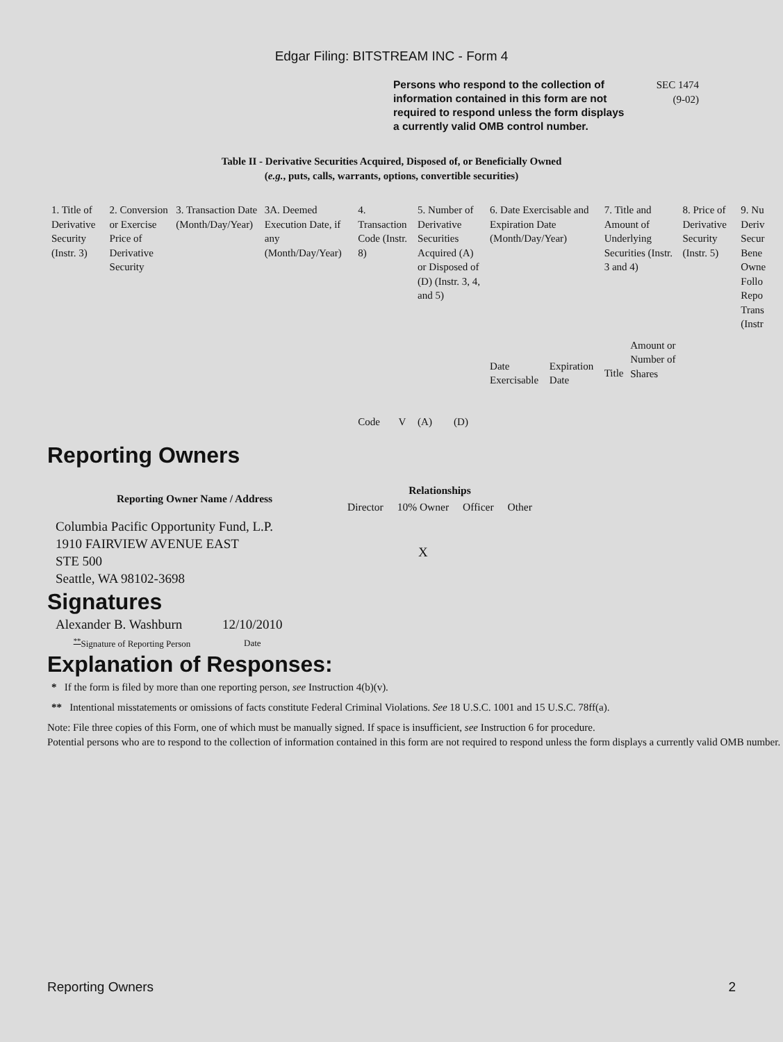Edgar Filing: BITSTREAM INC - Form 4
Persons who respond to the collection of information contained in this form are not required to respond unless the form displays a currently valid OMB control number.
SEC 1474
(9-02)
Table II - Derivative Securities Acquired, Disposed of, or Beneficially Owned
(e.g., puts, calls, warrants, options, convertible securities)
| 1. Title of Derivative Security (Instr. 3) | 2. Conversion or Exercise Price of Derivative Security | 3. Transaction Date (Month/Day/Year) | 3A. Deemed Execution Date, if any (Month/Day/Year) | 4. Transaction Code (Instr. 8) | | 5. Number of Derivative Securities Acquired (A) or Disposed of (D) (Instr. 3, 4, and 5) | | 6. Date Exercisable and Expiration Date (Month/Day/Year) | | 7. Title and Amount of Underlying Securities (Instr. 3 and 4) | | 8. Price of Derivative Security (Instr. 5) | 9. Nu Deriv Secur Bene Owne Follo Repo Trans (Instr |
| --- | --- | --- | --- | --- | --- | --- | --- | --- | --- | --- | --- | --- | --- |
| | | | | Code | V | (A) | (D) | Date Exercisable | Expiration Date | Title | Amount or Number of Shares | | |
Reporting Owners
| Reporting Owner Name / Address | Relationships | | | |
| --- | --- | --- | --- | --- |
| | Director | 10% Owner | Officer | Other |
| Columbia Pacific Opportunity Fund, L.P. 1910 FAIRVIEW AVENUE EAST STE 500 Seattle, WA 98102-3698 | | X | | |
Signatures
| Alexander B. Washburn | 12/10/2010 |
| <sup>**</sup> Signature of Reporting Person | Date |
Explanation of Responses:
* If the form is filed by more than one reporting person, see Instruction 4(b)(v).
** Intentional misstatements or omissions of facts constitute Federal Criminal Violations. See 18 U.S.C. 1001 and 15 U.S.C. 78ff(a).
Note: File three copies of this Form, one of which must be manually signed. If space is insufficient, see Instruction 6 for procedure.
Potential persons who are to respond to the collection of information contained in this form are not required to respond unless the form displays a currently valid OMB number.
Reporting Owners 2